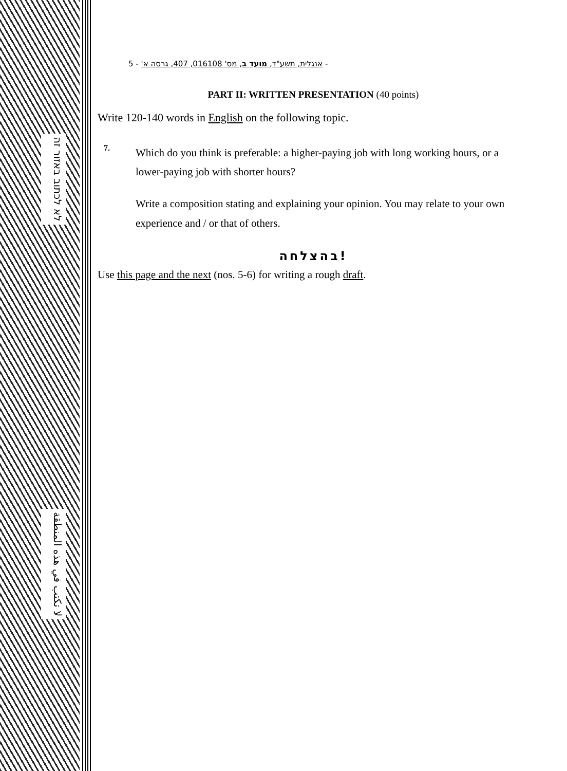לא לכתוב באזור זה
لا تكتب في هذه المنطقة
אנגלית, תשע"ד, מועד ב, מס' 016108, 407, גרסה א' - 5 -
PART II: WRITTEN PRESENTATION (40 points)
Write 120-140 words in English on the following topic.
7.
Which do you think is preferable: a higher-paying job with long working hours, or a lower-paying job with shorter hours?
Write a composition stating and explaining your opinion. You may relate to your own experience and / or that of others.
בהצלחה!
Use this page and the next (nos. 5-6) for writing a rough draft.